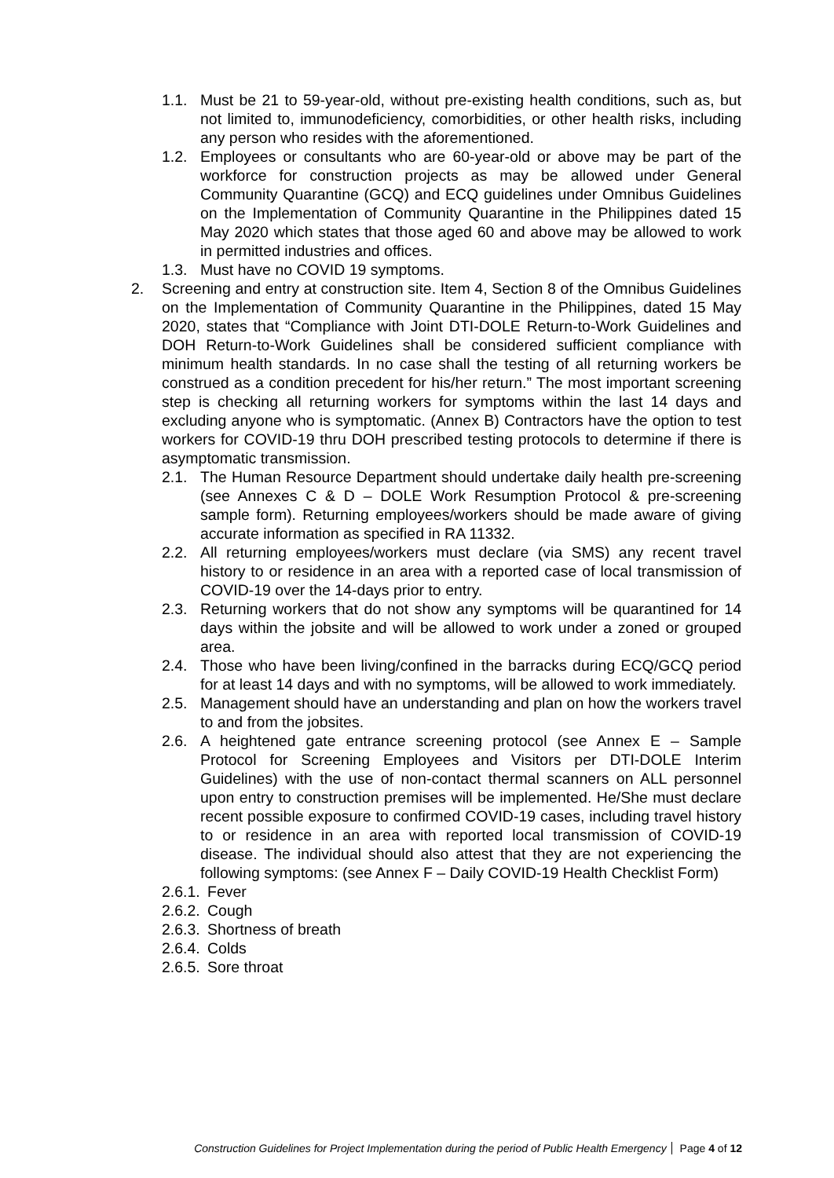1.1. Must be 21 to 59-year-old, without pre-existing health conditions, such as, but not limited to, immunodeficiency, comorbidities, or other health risks, including any person who resides with the aforementioned.
1.2. Employees or consultants who are 60-year-old or above may be part of the workforce for construction projects as may be allowed under General Community Quarantine (GCQ) and ECQ guidelines under Omnibus Guidelines on the Implementation of Community Quarantine in the Philippines dated 15 May 2020 which states that those aged 60 and above may be allowed to work in permitted industries and offices.
1.3. Must have no COVID 19 symptoms.
2. Screening and entry at construction site. Item 4, Section 8 of the Omnibus Guidelines on the Implementation of Community Quarantine in the Philippines, dated 15 May 2020, states that “Compliance with Joint DTI-DOLE Return-to-Work Guidelines and DOH Return-to-Work Guidelines shall be considered sufficient compliance with minimum health standards. In no case shall the testing of all returning workers be construed as a condition precedent for his/her return.” The most important screening step is checking all returning workers for symptoms within the last 14 days and excluding anyone who is symptomatic. (Annex B) Contractors have the option to test workers for COVID-19 thru DOH prescribed testing protocols to determine if there is asymptomatic transmission.
2.1. The Human Resource Department should undertake daily health pre-screening (see Annexes C & D – DOLE Work Resumption Protocol & pre-screening sample form). Returning employees/workers should be made aware of giving accurate information as specified in RA 11332.
2.2. All returning employees/workers must declare (via SMS) any recent travel history to or residence in an area with a reported case of local transmission of COVID-19 over the 14-days prior to entry.
2.3. Returning workers that do not show any symptoms will be quarantined for 14 days within the jobsite and will be allowed to work under a zoned or grouped area.
2.4. Those who have been living/confined in the barracks during ECQ/GCQ period for at least 14 days and with no symptoms, will be allowed to work immediately.
2.5. Management should have an understanding and plan on how the workers travel to and from the jobsites.
2.6. A heightened gate entrance screening protocol (see Annex E – Sample Protocol for Screening Employees and Visitors per DTI-DOLE Interim Guidelines) with the use of non-contact thermal scanners on ALL personnel upon entry to construction premises will be implemented. He/She must declare recent possible exposure to confirmed COVID-19 cases, including travel history to or residence in an area with reported local transmission of COVID-19 disease. The individual should also attest that they are not experiencing the following symptoms: (see Annex F – Daily COVID-19 Health Checklist Form)
2.6.1. Fever
2.6.2. Cough
2.6.3. Shortness of breath
2.6.4. Colds
2.6.5. Sore throat
Construction Guidelines for Project Implementation during the period of Public Health Emergency Page 4 of 12